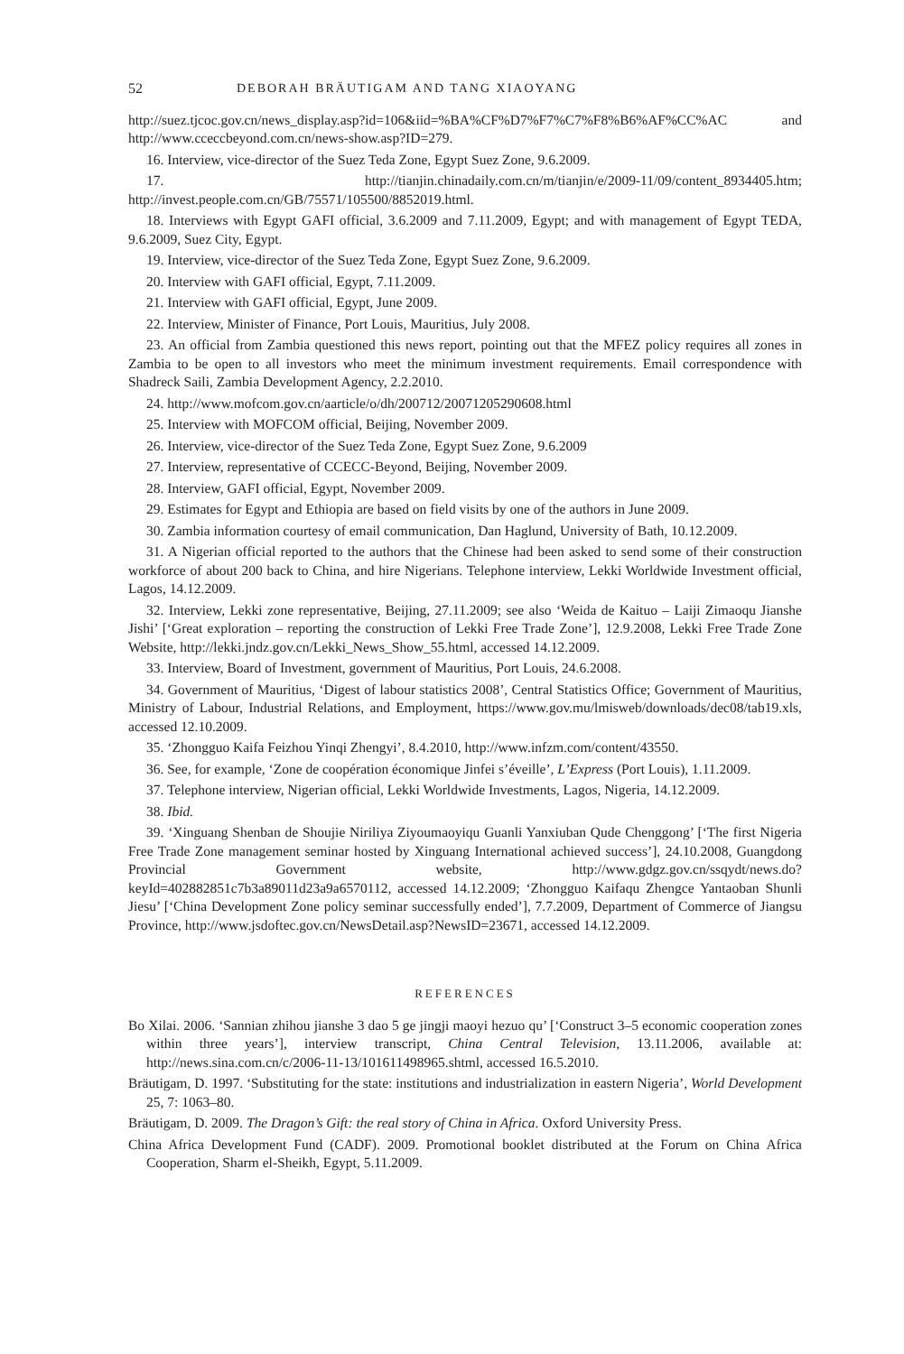52 DEBORAH BRÄUTIGAM AND TANG XIAOYANG
http://suez.tjcoc.gov.cn/news_display.asp?id=106&iid=%BA%CF%D7%F7%C7%F8%B6%AF%CC%AC and http://www.cceccbeyond.com.cn/news-show.asp?ID=279.
16. Interview, vice-director of the Suez Teda Zone, Egypt Suez Zone, 9.6.2009.
17. http://tianjin.chinadaily.com.cn/m/tianjin/e/2009-11/09/content_8934405.htm; http://invest.people.com.cn/GB/75571/105500/8852019.html.
18. Interviews with Egypt GAFI official, 3.6.2009 and 7.11.2009, Egypt; and with management of Egypt TEDA, 9.6.2009, Suez City, Egypt.
19. Interview, vice-director of the Suez Teda Zone, Egypt Suez Zone, 9.6.2009.
20. Interview with GAFI official, Egypt, 7.11.2009.
21. Interview with GAFI official, Egypt, June 2009.
22. Interview, Minister of Finance, Port Louis, Mauritius, July 2008.
23. An official from Zambia questioned this news report, pointing out that the MFEZ policy requires all zones in Zambia to be open to all investors who meet the minimum investment requirements. Email correspondence with Shadreck Saili, Zambia Development Agency, 2.2.2010.
24. http://www.mofcom.gov.cn/aarticle/o/dh/200712/20071205290608.html
25. Interview with MOFCOM official, Beijing, November 2009.
26. Interview, vice-director of the Suez Teda Zone, Egypt Suez Zone, 9.6.2009
27. Interview, representative of CCECC-Beyond, Beijing, November 2009.
28. Interview, GAFI official, Egypt, November 2009.
29. Estimates for Egypt and Ethiopia are based on field visits by one of the authors in June 2009.
30. Zambia information courtesy of email communication, Dan Haglund, University of Bath, 10.12.2009.
31. A Nigerian official reported to the authors that the Chinese had been asked to send some of their construction workforce of about 200 back to China, and hire Nigerians. Telephone interview, Lekki Worldwide Investment official, Lagos, 14.12.2009.
32. Interview, Lekki zone representative, Beijing, 27.11.2009; see also ‘Weida de Kaituo – Laiji Zimaoqu Jianshe Jishi’ [‘Great exploration – reporting the construction of Lekki Free Trade Zone’], 12.9.2008, Lekki Free Trade Zone Website, http://lekki.jndz.gov.cn/Lekki_News_Show_55.html, accessed 14.12.2009.
33. Interview, Board of Investment, government of Mauritius, Port Louis, 24.6.2008.
34. Government of Mauritius, ‘Digest of labour statistics 2008’, Central Statistics Office; Government of Mauritius, Ministry of Labour, Industrial Relations, and Employment, https://www.gov.mu/lmisweb/downloads/dec08/tab19.xls, accessed 12.10.2009.
35. ‘Zhongguo Kaifa Feizhou Yinqi Zhengyi’, 8.4.2010, http://www.infzm.com/content/43550.
36. See, for example, ‘Zone de coopération économique Jinfei s’éveille’, L’Express (Port Louis), 1.11.2009.
37. Telephone interview, Nigerian official, Lekki Worldwide Investments, Lagos, Nigeria, 14.12.2009.
38. Ibid.
39. ‘Xinguang Shenban de Shoujie Niriliya Ziyoumaoyiqu Guanli Yanxiuban Qude Chenggong’ [‘The first Nigeria Free Trade Zone management seminar hosted by Xinguang International achieved success’], 24.10.2008, Guangdong Provincial Government website, http://www.gdgz.gov.cn/ssqydt/news.do?keyId=402882851c7b3a89011d23a9a6570112, accessed 14.12.2009; ‘Zhongguo Kaifaqu Zhengce Yantaoban Shunli Jiesu’ [‘China Development Zone policy seminar successfully ended’], 7.7.2009, Department of Commerce of Jiangsu Province, http://www.jsdoftec.gov.cn/NewsDetail.asp?NewsID=23671, accessed 14.12.2009.
REFERENCES
Bo Xilai. 2006. ‘Sannian zhihou jianshe 3 dao 5 ge jingji maoyi hezuo qu’ [‘Construct 3–5 economic cooperation zones within three years’], interview transcript, China Central Television, 13.11.2006, available at: http://news.sina.com.cn/c/2006-11-13/101611498965.shtml, accessed 16.5.2010.
Bräutigam, D. 1997. ‘Substituting for the state: institutions and industrialization in eastern Nigeria’, World Development 25, 7: 1063–80.
Bräutigam, D. 2009. The Dragon’s Gift: the real story of China in Africa. Oxford University Press.
China Africa Development Fund (CADF). 2009. Promotional booklet distributed at the Forum on China Africa Cooperation, Sharm el-Sheikh, Egypt, 5.11.2009.